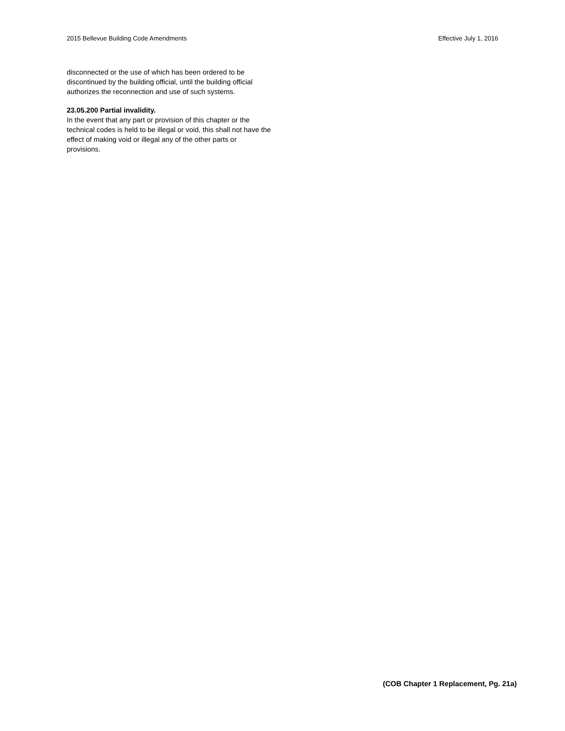2015 Bellevue Building Code Amendments Effective July 1, 2016
disconnected or the use of which has been ordered to be discontinued by the building official, until the building official authorizes the reconnection and use of such systems.
23.05.200 Partial invalidity.
In the event that any part or provision of this chapter or the technical codes is held to be illegal or void, this shall not have the effect of making void or illegal any of the other parts or provisions.
(COB Chapter 1 Replacement, Pg. 21a)